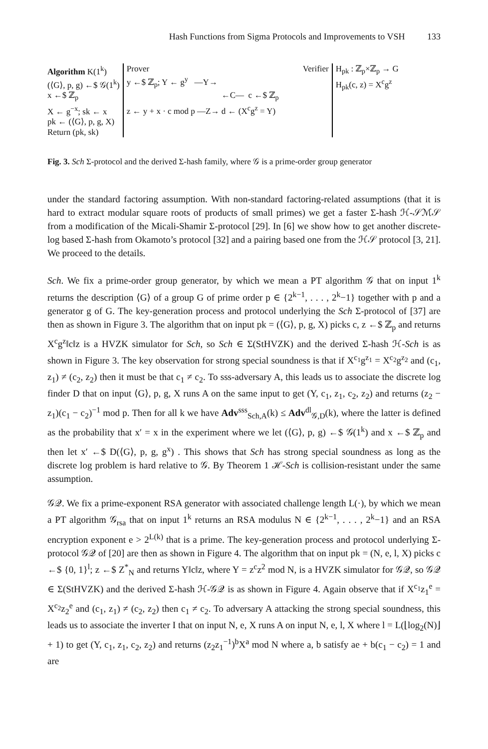Hash Functions from Sigma Protocols and Improvements to VSH 133
Algorithm K(1<sup>k</sup>)
(⟨G⟩, p, g) ←$ 𝒢(1<sup>k</sup>)
x ←$ ℤ<sub>p</sub>
X ← g<sup>−x</sup>; sk ← x
pk ← (⟨G⟩, p, g, X)
Return (pk, sk)
Prover Verifier
y ←$ ℤ<sub>p</sub>; Y ← g<sup>y</sup> —Y→
←C— c ←$ ℤ<sub>p</sub>
z ← y + x · c mod p —Z→ d ← (X<sup>c</sup>g<sup>z</sup> = Y)
H<sub>pk</sub> : ℤ<sub>p</sub>×ℤ<sub>p</sub> → G
H<sub>pk</sub>(c, z) = X<sup>c</sup>g<sup>z</sup>
Fig. 3. Sch Σ-protocol and the derived Σ-hash family, where 𝒢 is a prime-order group generator
under the standard factoring assumption. With non-standard factoring-related assumptions (that it is hard to extract modular square roots of products of small primes) we get a faster Σ-hash ℋ-𝒮ℳ𝒮 from a modification of the Micali-Shamir Σ-protocol [29]. In [6] we show how to get another discrete-log based Σ-hash from Okamoto’s protocol [32] and a pairing based one from the ℋ𝒮 protocol [3, 21]. We proceed to the details.
Sch. We fix a prime-order group generator, by which we mean a PT algorithm 𝒢 that on input 1<sup>k</sup> returns the description ⟨G⟩ of a group G of prime order p ∈ {2<sup>k−1</sup>, . . . , 2<sup>k</sup>−1} together with p and a generator g of G. The key-generation process and protocol underlying the Sch Σ-protocol of [37] are then as shown in Figure 3. The algorithm that on input pk = (⟨G⟩, p, g, X) picks c, z ←$ ℤ<sub>p</sub> and returns X<sup>c</sup>g<sup>z</sup>‖c‖z is a HVZK simulator for Sch, so Sch ∈ Σ(StHVZK) and the derived Σ-hash ℋ-Sch is as shown in Figure 3. The key observation for strong special soundness is that if X<sup>c<sub>1</sub></sup>g<sup>z<sub>1</sub></sup> = X<sup>c<sub>2</sub></sup>g<sup>z<sub>2</sub></sup> and (c<sub>1</sub>, z<sub>1</sub>) ≠ (c<sub>2</sub>, z<sub>2</sub>) then it must be that c<sub>1</sub> ≠ c<sub>2</sub>. To sss-adversary A, this leads us to associate the discrete log finder D that on input ⟨G⟩, p, g, X runs A on the same input to get (Y, c<sub>1</sub>, z<sub>1</sub>, c<sub>2</sub>, z<sub>2</sub>) and returns (z<sub>2</sub> − z<sub>1</sub>)(c<sub>1</sub> − c<sub>2</sub>)<sup>−1</sup> mod p. Then for all k we have Adv<sup>sss</sup><sub>Sch,A</sub>(k) ≤ Adv<sup>dl</sup><sub>𝒢,D</sub>(k), where the latter is defined as the probability that x′ = x in the experiment where we let (⟨G⟩, p, g) ←$ 𝒢(1<sup>k</sup>) and x ←$ ℤ<sub>p</sub> and then let x′ ←$ D(⟨G⟩, p, g, g<sup>x</sup>) . This shows that Sch has strong special soundness as long as the discrete log problem is hard relative to 𝒢. By Theorem 1 ℋ-Sch is collision-resistant under the same assumption.
𝒢𝒬. We fix a prime-exponent RSA generator with associated challenge length L(·), by which we mean a PT algorithm 𝒢<sub>rsa</sub> that on input 1<sup>k</sup> returns an RSA modulus N ∈ {2<sup>k−1</sup>, . . . , 2<sup>k</sup>−1} and an RSA encryption exponent e > 2<sup>L(k)</sup> that is a prime. The key-generation process and protocol underlying Σ-protocol 𝒢𝒬 of [20] are then as shown in Figure 4. The algorithm that on input pk = (N, e, l, X) picks c ←$ {0, 1}<sup>l</sup>; z ←$ Z<sup>*</sup><sub>N</sub> and returns Y‖c‖z, where Y = z<sup>c</sup>z<sup>2</sup> mod N, is a HVZK simulator for 𝒢𝒬, so 𝒢𝒬 ∈ Σ(StHVZK) and the derived Σ-hash ℋ-𝒢𝒬 is as shown in Figure 4. Again observe that if X<sup>c<sub>1</sub></sup>z<sub>1</sub><sup>e</sup> = X<sup>c<sub>2</sub></sup>z<sub>2</sub><sup>e</sup> and (c<sub>1</sub>, z<sub>1</sub>) ≠ (c<sub>2</sub>, z<sub>2</sub>) then c<sub>1</sub> ≠ c<sub>2</sub>. To adversary A attacking the strong special soundness, this leads us to associate the inverter I that on input N, e, X runs A on input N, e, l, X where l = L(⌊log<sub>2</sub>(N)⌋ + 1) to get (Y, c<sub>1</sub>, z<sub>1</sub>, c<sub>2</sub>, z<sub>2</sub>) and returns (z<sub>2</sub>z<sub>1</sub><sup>−1</sup>)<sup>b</sup>X<sup>a</sup> mod N where a, b satisfy ae + b(c<sub>1</sub> − c<sub>2</sub>) = 1 and are